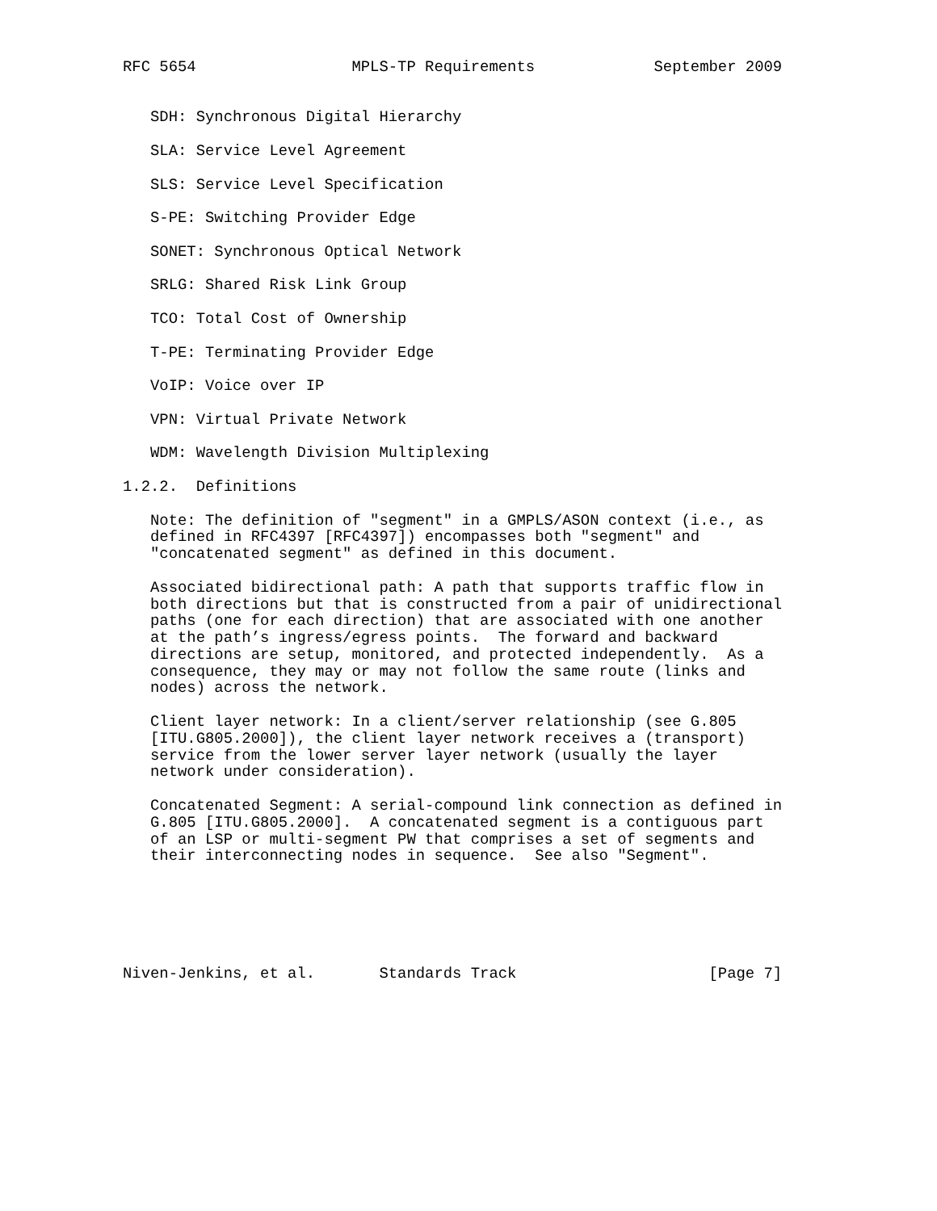RFC 5654                 MPLS-TP Requirements             September 2009


   SDH: Synchronous Digital Hierarchy

   SLA: Service Level Agreement

   SLS: Service Level Specification

   S-PE: Switching Provider Edge

   SONET: Synchronous Optical Network

   SRLG: Shared Risk Link Group

   TCO: Total Cost of Ownership

   T-PE: Terminating Provider Edge

   VoIP: Voice over IP

   VPN: Virtual Private Network

   WDM: Wavelength Division Multiplexing

1.2.2.  Definitions

   Note: The definition of "segment" in a GMPLS/ASON context (i.e., as
   defined in RFC4397 [RFC4397]) encompasses both "segment" and
   "concatenated segment" as defined in this document.

   Associated bidirectional path: A path that supports traffic flow in
   both directions but that is constructed from a pair of unidirectional
   paths (one for each direction) that are associated with one another
   at the path’s ingress/egress points.  The forward and backward
   directions are setup, monitored, and protected independently.  As a
   consequence, they may or may not follow the same route (links and
   nodes) across the network.

   Client layer network: In a client/server relationship (see G.805
   [ITU.G805.2000]), the client layer network receives a (transport)
   service from the lower server layer network (usually the layer
   network under consideration).

   Concatenated Segment: A serial-compound link connection as defined in
   G.805 [ITU.G805.2000].  A concatenated segment is a contiguous part
   of an LSP or multi-segment PW that comprises a set of segments and
   their interconnecting nodes in sequence.  See also "Segment".






Niven-Jenkins, et al.       Standards Track                     [Page 7]